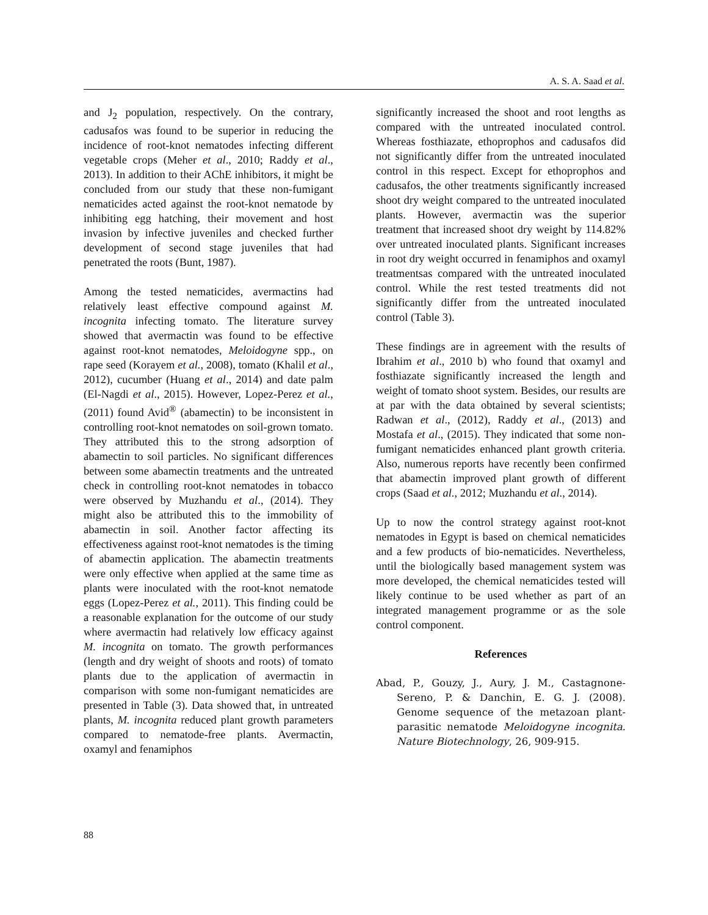A. S. A. Saad et al.
and J<sub>2</sub> population, respectively. On the contrary, cadusafos was found to be superior in reducing the incidence of root-knot nematodes infecting different vegetable crops (Meher et al., 2010; Raddy et al., 2013). In addition to their AChE inhibitors, it might be concluded from our study that these non-fumigant nematicides acted against the root-knot nematode by inhibiting egg hatching, their movement and host invasion by infective juveniles and checked further development of second stage juveniles that had penetrated the roots (Bunt, 1987).
Among the tested nematicides, avermactins had relatively least effective compound against M. incognita infecting tomato. The literature survey showed that avermactin was found to be effective against root-knot nematodes, Meloidogyne spp., on rape seed (Korayem et al., 2008), tomato (Khalil et al., 2012), cucumber (Huang et al., 2014) and date palm (El-Nagdi et al., 2015). However, Lopez-Perez et al., (2011) found Avid<sup>®</sup> (abamectin) to be inconsistent in controlling root-knot nematodes on soil-grown tomato. They attributed this to the strong adsorption of abamectin to soil particles. No significant differences between some abamectin treatments and the untreated check in controlling root-knot nematodes in tobacco were observed by Muzhandu et al., (2014). They might also be attributed this to the immobility of abamectin in soil. Another factor affecting its effectiveness against root-knot nematodes is the timing of abamectin application. The abamectin treatments were only effective when applied at the same time as plants were inoculated with the root-knot nematode eggs (Lopez-Perez et al., 2011). This finding could be a reasonable explanation for the outcome of our study where avermactin had relatively low efficacy against M. incognita on tomato. The growth performances (length and dry weight of shoots and roots) of tomato plants due to the application of avermactin in comparison with some non-fumigant nematicides are presented in Table (3). Data showed that, in untreated plants, M. incognita reduced plant growth parameters compared to nematode-free plants. Avermactin, oxamyl and fenamiphos
significantly increased the shoot and root lengths as compared with the untreated inoculated control. Whereas fosthiazate, ethoprophos and cadusafos did not significantly differ from the untreated inoculated control in this respect. Except for ethoprophos and cadusafos, the other treatments significantly increased shoot dry weight compared to the untreated inoculated plants. However, avermactin was the superior treatment that increased shoot dry weight by 114.82% over untreated inoculated plants. Significant increases in root dry weight occurred in fenamiphos and oxamyl treatmentsas compared with the untreated inoculated control. While the rest tested treatments did not significantly differ from the untreated inoculated control (Table 3).
These findings are in agreement with the results of Ibrahim et al., 2010 b) who found that oxamyl and fosthiazate significantly increased the length and weight of tomato shoot system. Besides, our results are at par with the data obtained by several scientists; Radwan et al., (2012), Raddy et al., (2013) and Mostafa et al., (2015). They indicated that some non-fumigant nematicides enhanced plant growth criteria. Also, numerous reports have recently been confirmed that abamectin improved plant growth of different crops (Saad et al., 2012; Muzhandu et al., 2014).
Up to now the control strategy against root-knot nematodes in Egypt is based on chemical nematicides and a few products of bio-nematicides. Nevertheless, until the biologically based management system was more developed, the chemical nematicides tested will likely continue to be used whether as part of an integrated management programme or as the sole control component.
References
Abad, P., Gouzy, J., Aury, J. M., Castagnone-Sereno, P. & Danchin, E. G. J. (2008). Genome sequence of the metazoan plant- parasitic nematode Meloidogyne incognita. Nature Biotechnology, 26, 909-915.
88